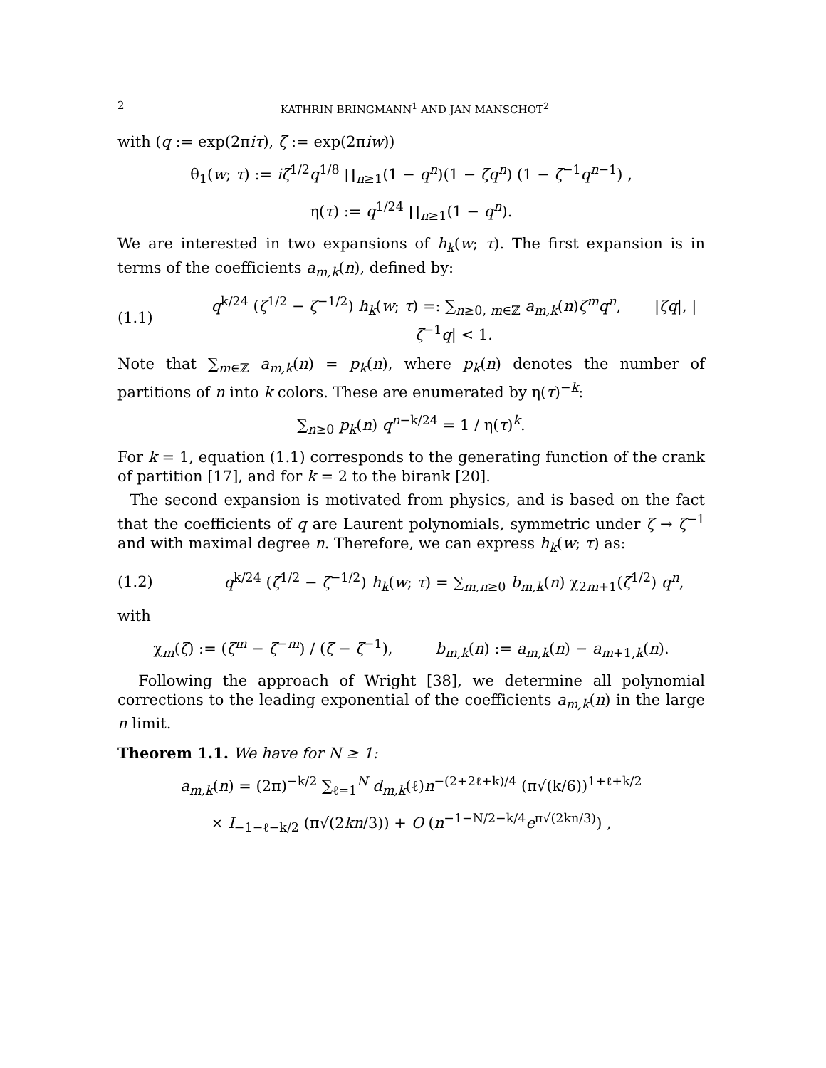2 KATHRIN BRINGMANN<sup>1</sup> AND JAN MANSCHOT<sup>2</sup>
with (q := exp(2πiτ), ζ := exp(2πiw))
θ<sub>1</sub>(w; τ) := iζ<sup>1/2</sup>q<sup>1/8</sup> ∏<sub>n≥1</sub>(1 − q<sup>n</sup>)(1 − ζq<sup>n</sup>) (1 − ζ<sup>−1</sup>q<sup>n−1</sup>) ,
η(τ) := q<sup>1/24</sup> ∏<sub>n≥1</sub>(1 − q<sup>n</sup>).
We are interested in two expansions of h<sub>k</sub>(w; τ). The first expansion is in terms of the coefficients a<sub>m,k</sub>(n), defined by:
(1.1) q<sup>k/24</sup> (ζ<sup>1/2</sup> − ζ<sup>−1/2</sup>) h<sub>k</sub>(w; τ) =: ∑<sub>n≥0, m∈ℤ</sub> a<sub>m,k</sub>(n)ζ<sup>m</sup>q<sup>n</sup>, |ζq|, |ζ<sup>−1</sup>q| < 1.
Note that ∑<sub>m∈ℤ</sub> a<sub>m,k</sub>(n) = p<sub>k</sub>(n), where p<sub>k</sub>(n) denotes the number of partitions of n into k colors. These are enumerated by η(τ)<sup>−k</sup>:
∑<sub>n≥0</sub> p<sub>k</sub>(n) q<sup>n−k/24</sup> = 1 / η(τ)<sup>k</sup>.
For k = 1, equation (1.1) corresponds to the generating function of the crank of partition [17], and for k = 2 to the birank [20].
The second expansion is motivated from physics, and is based on the fact that the coefficients of q are Laurent polynomials, symmetric under ζ → ζ<sup>−1</sup> and with maximal degree n. Therefore, we can express h<sub>k</sub>(w; τ) as:
(1.2) q<sup>k/24</sup> (ζ<sup>1/2</sup> − ζ<sup>−1/2</sup>) h<sub>k</sub>(w; τ) = ∑<sub>m,n≥0</sub> b<sub>m,k</sub>(n) χ<sub>2m+1</sub>(ζ<sup>1/2</sup>) q<sup>n</sup>,
with
χ<sub>m</sub>(ζ) := (ζ<sup>m</sup> − ζ<sup>−m</sup>) / (ζ − ζ<sup>−1</sup>), b<sub>m,k</sub>(n) := a<sub>m,k</sub>(n) − a<sub>m+1,k</sub>(n).
Following the approach of Wright [38], we determine all polynomial corrections to the leading exponential of the coefficients a<sub>m,k</sub>(n) in the large n limit.
Theorem 1.1. We have for N ≥ 1:
a<sub>m,k</sub>(n) = (2π)<sup>−k/2</sup> ∑<sub>ℓ=1</sub><sup>N</sup> d<sub>m,k</sub>(ℓ)n<sup>−(2+2ℓ+k)/4</sup> (π√(k/6))<sup>1+ℓ+k/2</sup>
× I<sub>−1−ℓ−k/2</sub> (π√(2kn/3)) + O (n<sup>−1−N/2−k/4</sup>e<sup>π√(2kn/3)</sup>) ,